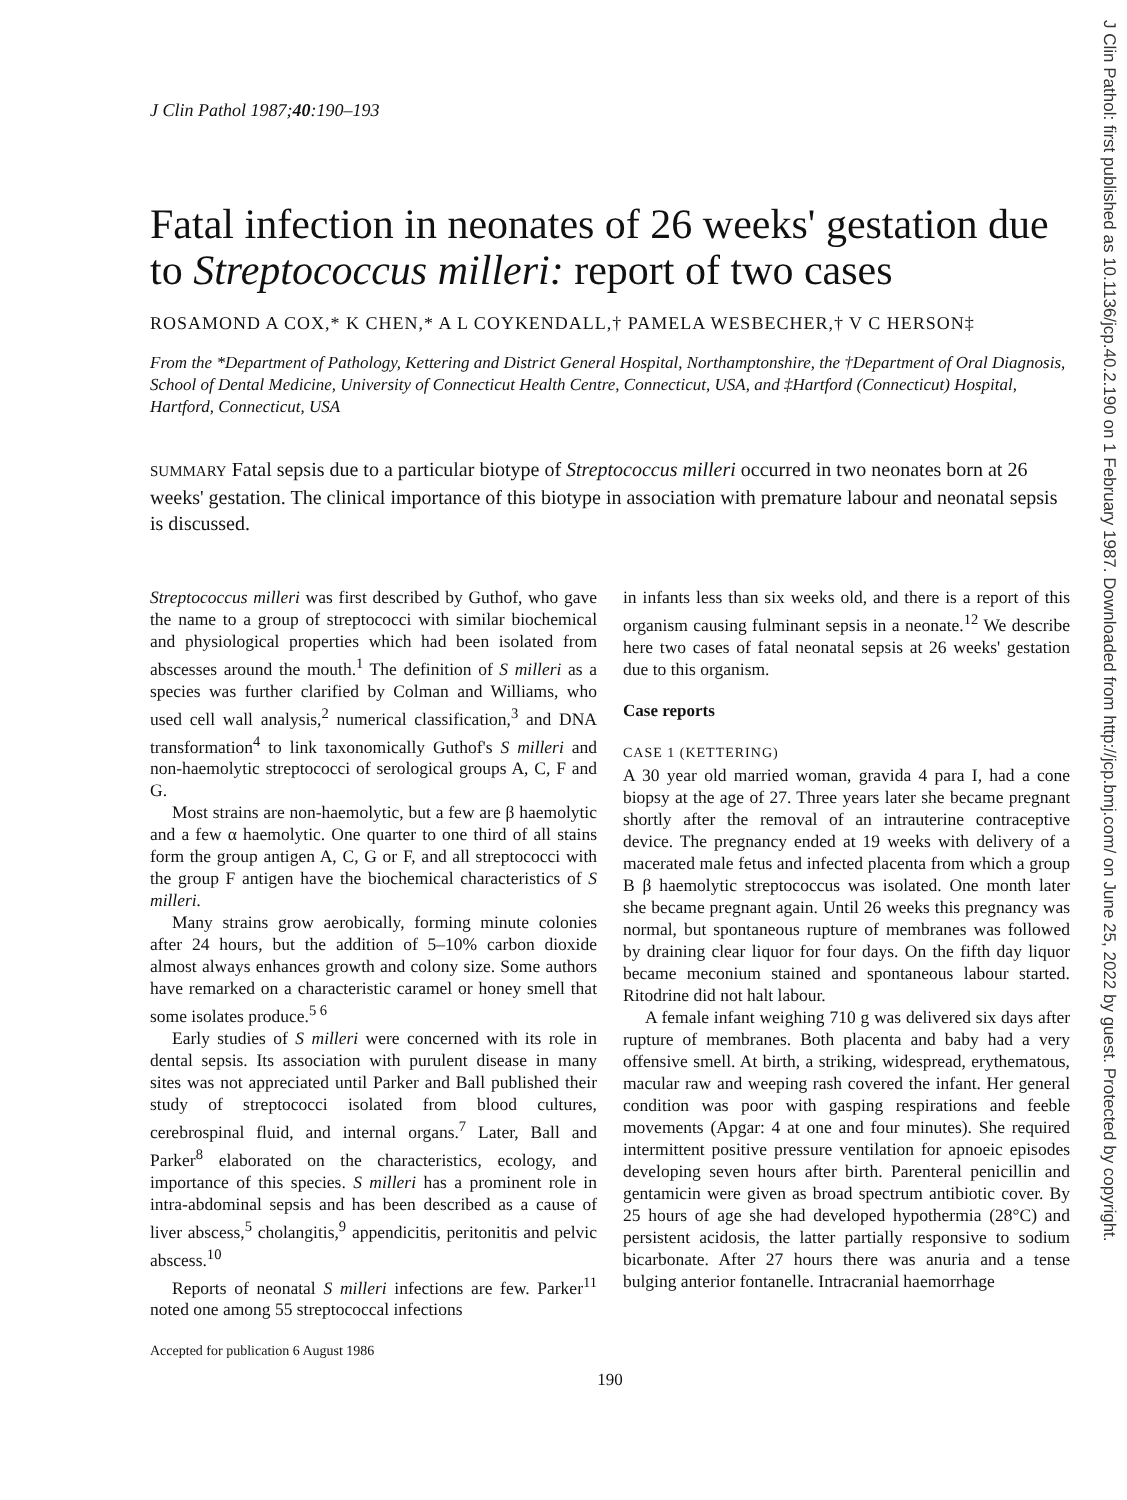J Clin Pathol: first published as 10.1136/jcp.40.2.190 on 1 February 1987. Downloaded from http://jcp.bmj.com/ on June 25, 2022 by guest. Protected by copyright.
J Clin Pathol 1987;40:190–193
Fatal infection in neonates of 26 weeks' gestation due to Streptococcus milleri: report of two cases
ROSAMOND A COX,* K CHEN,* A L COYKENDALL,† PAMELA WESBECHER,† V C HERSON‡
From the *Department of Pathology, Kettering and District General Hospital, Northamptonshire, the †Department of Oral Diagnosis, School of Dental Medicine, University of Connecticut Health Centre, Connecticut, USA, and ‡Hartford (Connecticut) Hospital, Hartford, Connecticut, USA
SUMMARY Fatal sepsis due to a particular biotype of Streptococcus milleri occurred in two neonates born at 26 weeks' gestation. The clinical importance of this biotype in association with premature labour and neonatal sepsis is discussed.
Streptococcus milleri was first described by Guthof, who gave the name to a group of streptococci with similar biochemical and physiological properties which had been isolated from abscesses around the mouth.<sup>1</sup> The definition of S milleri as a species was further clarified by Colman and Williams, who used cell wall analysis,<sup>2</sup> numerical classification,<sup>3</sup> and DNA transformation<sup>4</sup> to link taxonomically Guthof's S milleri and non-haemolytic streptococci of serological groups A, C, F and G.
Most strains are non-haemolytic, but a few are β haemolytic and a few α haemolytic. One quarter to one third of all stains form the group antigen A, C, G or F, and all streptococci with the group F antigen have the biochemical characteristics of S milleri.
Many strains grow aerobically, forming minute colonies after 24 hours, but the addition of 5–10% carbon dioxide almost always enhances growth and colony size. Some authors have remarked on a characteristic caramel or honey smell that some isolates produce.<sup>5 6</sup>
Early studies of S milleri were concerned with its role in dental sepsis. Its association with purulent disease in many sites was not appreciated until Parker and Ball published their study of streptococci isolated from blood cultures, cerebrospinal fluid, and internal organs.<sup>7</sup> Later, Ball and Parker<sup>8</sup> elaborated on the characteristics, ecology, and importance of this species. S milleri has a prominent role in intra-abdominal sepsis and has been described as a cause of liver abscess,<sup>5</sup> cholangitis,<sup>9</sup> appendicitis, peritonitis and pelvic abscess.<sup>10</sup>
Reports of neonatal S milleri infections are few. Parker<sup>11</sup> noted one among 55 streptococcal infections
Accepted for publication 6 August 1986
in infants less than six weeks old, and there is a report of this organism causing fulminant sepsis in a neonate.<sup>12</sup> We describe here two cases of fatal neonatal sepsis at 26 weeks' gestation due to this organism.
Case reports
CASE 1 (KETTERING)
A 30 year old married woman, gravida 4 para I, had a cone biopsy at the age of 27. Three years later she became pregnant shortly after the removal of an intrauterine contraceptive device. The pregnancy ended at 19 weeks with delivery of a macerated male fetus and infected placenta from which a group B β haemolytic streptococcus was isolated. One month later she became pregnant again. Until 26 weeks this pregnancy was normal, but spontaneous rupture of membranes was followed by draining clear liquor for four days. On the fifth day liquor became meconium stained and spontaneous labour started. Ritodrine did not halt labour.
A female infant weighing 710 g was delivered six days after rupture of membranes. Both placenta and baby had a very offensive smell. At birth, a striking, widespread, erythematous, macular raw and weeping rash covered the infant. Her general condition was poor with gasping respirations and feeble movements (Apgar: 4 at one and four minutes). She required intermittent positive pressure ventilation for apnoeic episodes developing seven hours after birth. Parenteral penicillin and gentamicin were given as broad spectrum antibiotic cover. By 25 hours of age she had developed hypothermia (28°C) and persistent acidosis, the latter partially responsive to sodium bicarbonate. After 27 hours there was anuria and a tense bulging anterior fontanelle. Intracranial haemorrhage
190